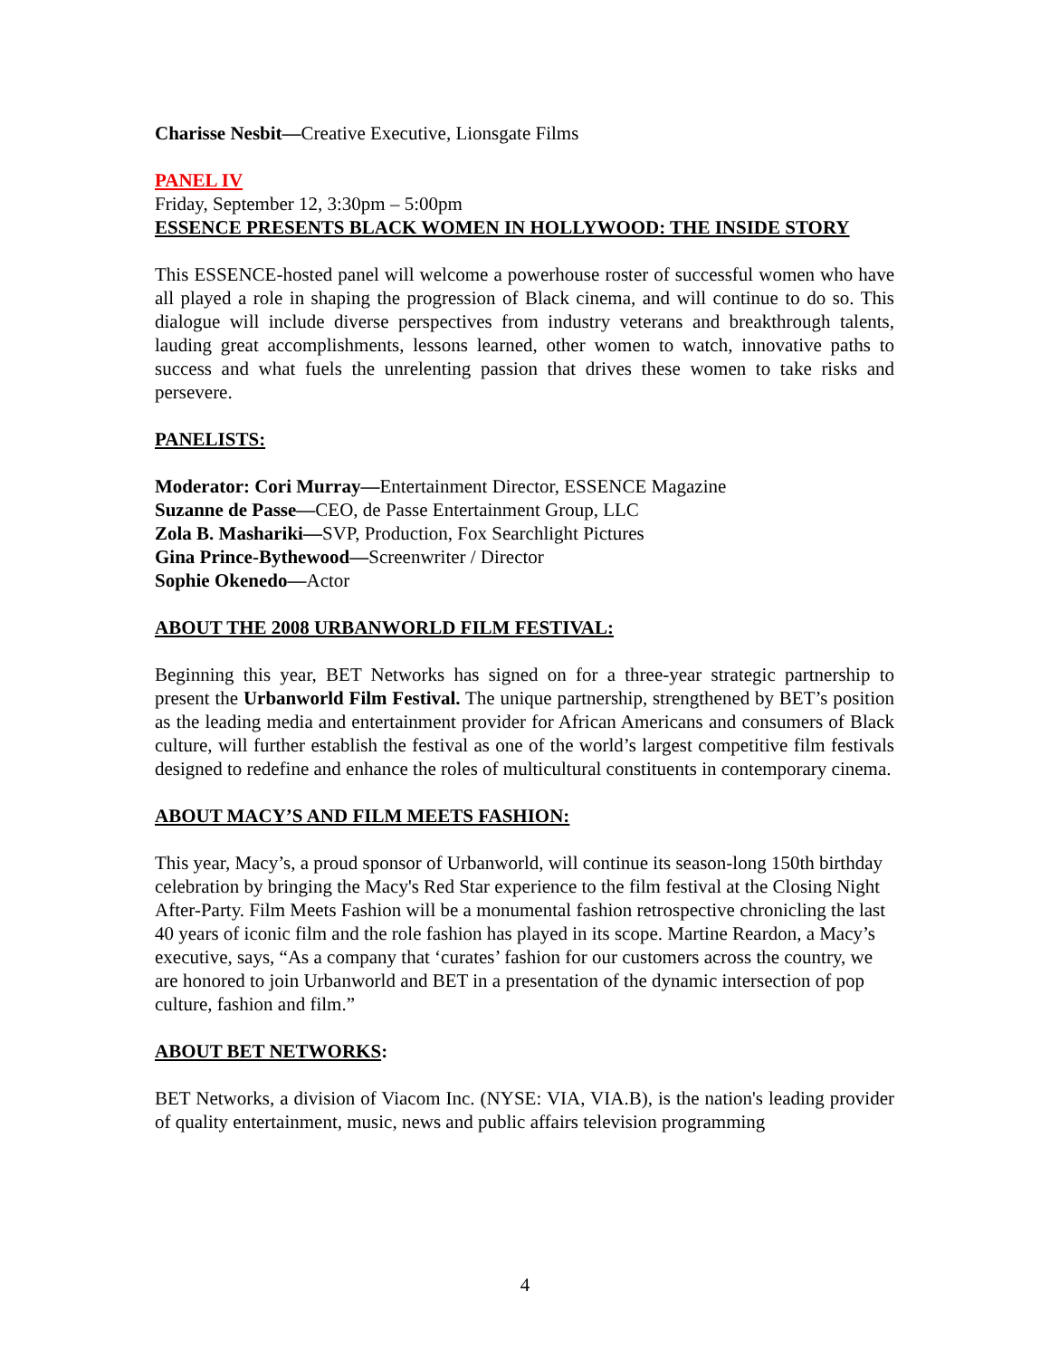Charisse Nesbit—Creative Executive, Lionsgate Films
PANEL IV
Friday, September 12, 3:30pm – 5:00pm
ESSENCE PRESENTS BLACK WOMEN IN HOLLYWOOD: THE INSIDE STORY
This ESSENCE-hosted panel will welcome a powerhouse roster of successful women who have all played a role in shaping the progression of Black cinema, and will continue to do so. This dialogue will include diverse perspectives from industry veterans and breakthrough talents, lauding great accomplishments, lessons learned, other women to watch, innovative paths to success and what fuels the unrelenting passion that drives these women to take risks and persevere.
PANELISTS:
Moderator: Cori Murray—Entertainment Director, ESSENCE Magazine
Suzanne de Passe—CEO, de Passe Entertainment Group, LLC
Zola B. Mashariki—SVP, Production, Fox Searchlight Pictures
Gina Prince-Bythewood—Screenwriter / Director
Sophie Okenedo—Actor
ABOUT THE 2008 URBANWORLD FILM FESTIVAL:
Beginning this year, BET Networks has signed on for a three-year strategic partnership to present the Urbanworld Film Festival. The unique partnership, strengthened by BET’s position as the leading media and entertainment provider for African Americans and consumers of Black culture, will further establish the festival as one of the world’s largest competitive film festivals designed to redefine and enhance the roles of multicultural constituents in contemporary cinema.
ABOUT MACY’S AND FILM MEETS FASHION:
This year, Macy’s, a proud sponsor of Urbanworld, will continue its season-long 150th birthday celebration by bringing the Macy's Red Star experience to the film festival at the Closing Night After-Party. Film Meets Fashion will be a monumental fashion retrospective chronicling the last 40 years of iconic film and the role fashion has played in its scope. Martine Reardon, a Macy’s executive, says, “As a company that ‘curates’ fashion for our customers across the country, we are honored to join Urbanworld and BET in a presentation of the dynamic intersection of pop culture, fashion and film.”
ABOUT BET NETWORKS:
BET Networks, a division of Viacom Inc. (NYSE: VIA, VIA.B), is the nation's leading provider of quality entertainment, music, news and public affairs television programming
4